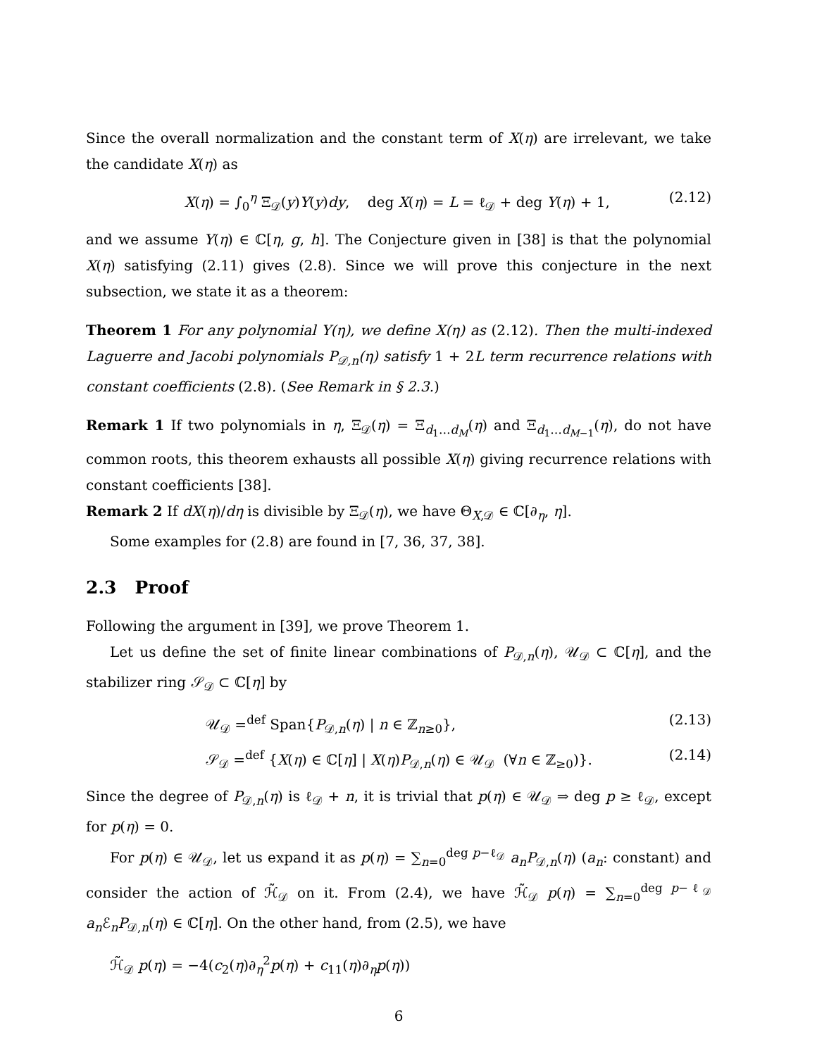Since the overall normalization and the constant term of X(η) are irrelevant, we take the candidate X(η) as
X(η) = ∫<sub>0</sub><sup>η</sup> Ξ<sub>𝒟</sub>(y)Y(y)dy, deg X(η) = L = ℓ<sub>𝒟</sub> + deg Y(η) + 1, (2.12)
and we assume Y(η) ∈ ℂ[η, g, h]. The Conjecture given in [38] is that the polynomial X(η) satisfying (2.11) gives (2.8). Since we will prove this conjecture in the next subsection, we state it as a theorem:
Theorem 1 For any polynomial Y(η), we define X(η) as (2.12). Then the multi-indexed Laguerre and Jacobi polynomials P<sub>𝒟,n</sub>(η) satisfy 1 + 2L term recurrence relations with constant coefficients (2.8). (See Remark in § 2.3.)
Remark 1 If two polynomials in η, Ξ<sub>𝒟</sub>(η) = Ξ<sub>d<sub>1</sub>…d<sub>M</sub></sub>(η) and Ξ<sub>d<sub>1</sub>…d<sub>M−1</sub></sub>(η), do not have common roots, this theorem exhausts all possible X(η) giving recurrence relations with constant coefficients [38].
Remark 2 If dX(η)/dη is divisible by Ξ<sub>𝒟</sub>(η), we have Θ<sub>X,𝒟</sub> ∈ ℂ[∂<sub>η</sub>, η].
Some examples for (2.8) are found in [7, 36, 37, 38].
2.3 Proof
Following the argument in [39], we prove Theorem 1.
Let us define the set of finite linear combinations of P<sub>𝒟,n</sub>(η), 𝒰<sub>𝒟</sub> ⊂ ℂ[η], and the stabilizer ring 𝒮<sub>𝒟</sub> ⊂ ℂ[η] by
𝒰<sub>𝒟</sub> =<sup>def</sup> Span{P<sub>𝒟,n</sub>(η) | n ∈ ℤ<sub>n≥0</sub>}, (2.13)
𝒮<sub>𝒟</sub> =<sup>def</sup> {X(η) ∈ ℂ[η] | X(η)P<sub>𝒟,n</sub>(η) ∈ 𝒰<sub>𝒟</sub> (∀n ∈ ℤ<sub>≥0</sub>)}. (2.14)
Since the degree of P<sub>𝒟,n</sub>(η) is ℓ<sub>𝒟</sub> + n, it is trivial that p(η) ∈ 𝒰<sub>𝒟</sub> ⇒ deg p ≥ ℓ<sub>𝒟</sub>, except for p(η) = 0.
For p(η) ∈ 𝒰<sub>𝒟</sub>, let us expand it as p(η) = ∑<sub>n=0</sub><sup>deg p−ℓ<sub>𝒟</sub></sup> a<sub>n</sub>P<sub>𝒟,n</sub>(η) (a<sub>n</sub>: constant) and consider the action of ℋ̃<sub>𝒟</sub> on it. From (2.4), we have ℋ̃<sub>𝒟</sub> p(η) = ∑<sub>n=0</sub><sup>deg p−ℓ<sub>𝒟</sub></sup> a<sub>n</sub> ℰ<sub>n</sub>P<sub>𝒟,n</sub>(η) ∈ ℂ[η]. On the other hand, from (2.5), we have
ℋ̃<sub>𝒟</sub> p(η) = −4(c<sub>2</sub>(η)∂<sub>η</sub><sup>2</sup>p(η) + c<sub>11</sub>(η)∂<sub>η</sub>p(η))
6